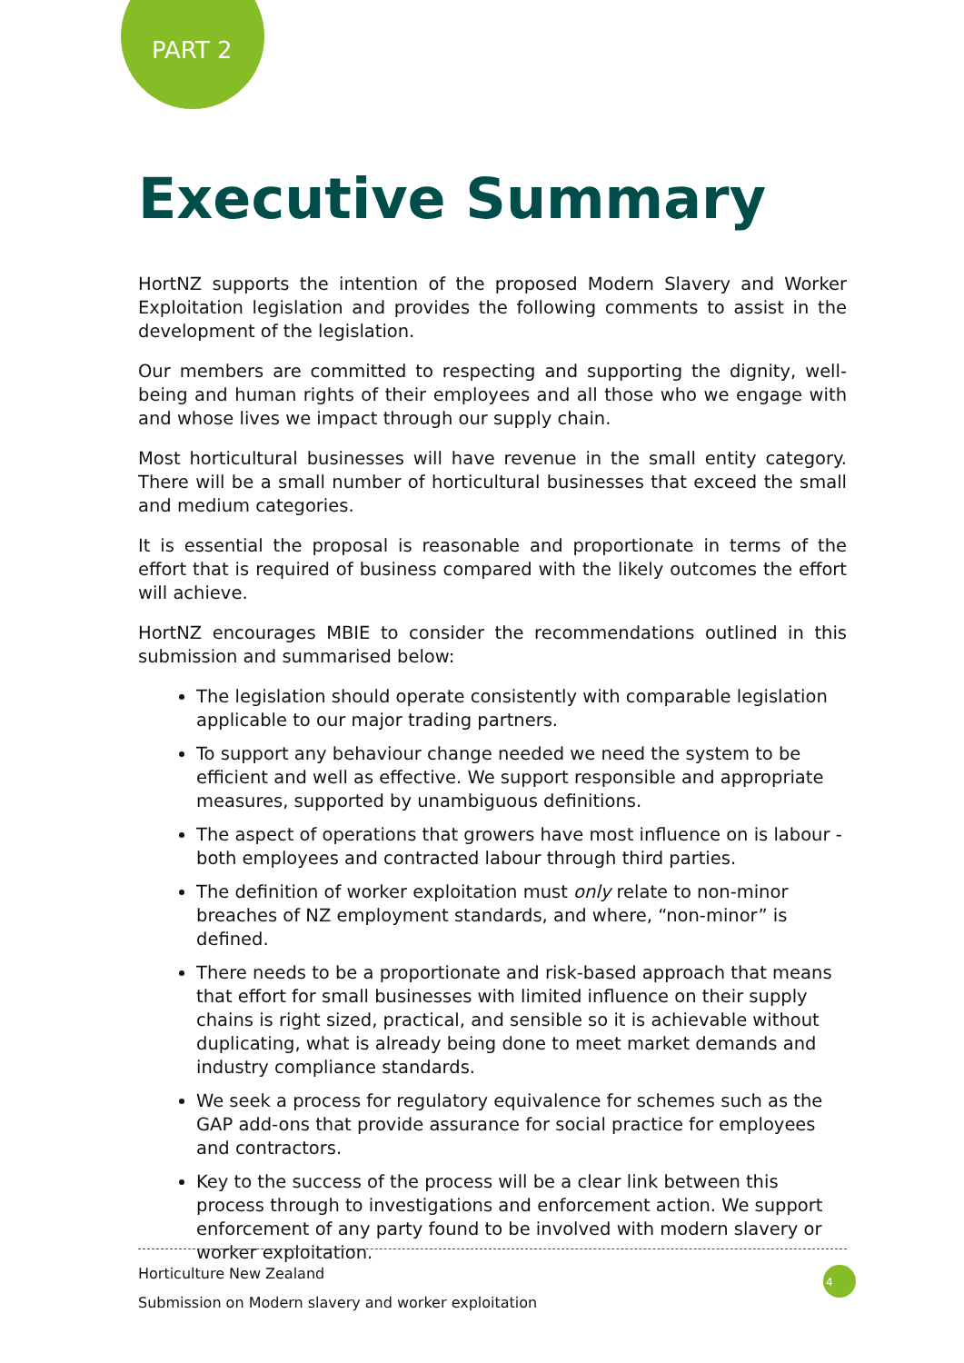PART 2
Executive Summary
HortNZ supports the intention of the proposed Modern Slavery and Worker Exploitation legislation and provides the following comments to assist in the development of the legislation.
Our members are committed to respecting and supporting the dignity, well-being and human rights of their employees and all those who we engage with and whose lives we impact through our supply chain.
Most horticultural businesses will have revenue in the small entity category. There will be a small number of horticultural businesses that exceed the small and medium categories.
It is essential the proposal is reasonable and proportionate in terms of the effort that is required of business compared with the likely outcomes the effort will achieve.
HortNZ encourages MBIE to consider the recommendations outlined in this submission and summarised below:
The legislation should operate consistently with comparable legislation applicable to our major trading partners.
To support any behaviour change needed we need the system to be efficient and well as effective. We support responsible and appropriate measures, supported by unambiguous definitions.
The aspect of operations that growers have most influence on is labour - both employees and contracted labour through third parties.
The definition of worker exploitation must only relate to non-minor breaches of NZ employment standards, and where, “non-minor” is defined.
There needs to be a proportionate and risk-based approach that means that effort for small businesses with limited influence on their supply chains is right sized, practical, and sensible so it is achievable without duplicating, what is already being done to meet market demands and industry compliance standards.
We seek a process for regulatory equivalence for schemes such as the GAP add-ons that provide assurance for social practice for employees and contractors.
Key to the success of the process will be a clear link between this process through to investigations and enforcement action. We support enforcement of any party found to be involved with modern slavery or worker exploitation.
Horticulture New Zealand
Submission on Modern slavery and worker exploitation
4